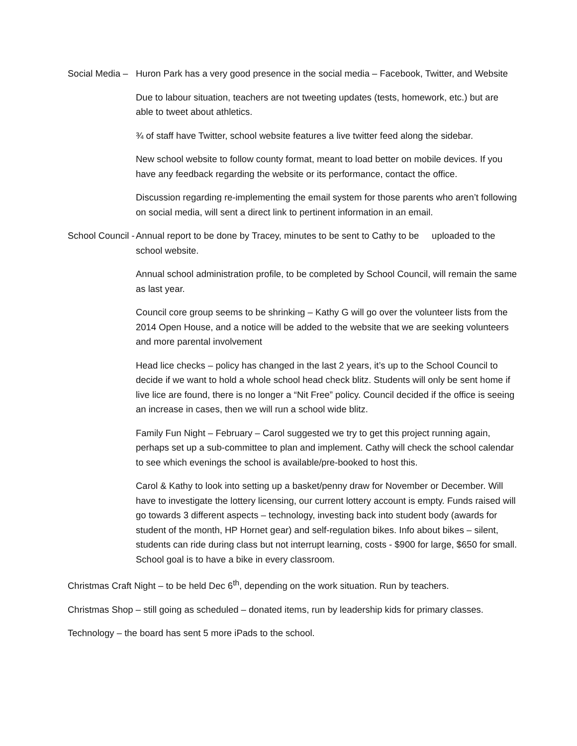Social Media – Huron Park has a very good presence in the social media – Facebook, Twitter, and Website
Due to labour situation, teachers are not tweeting updates (tests, homework, etc.) but are able to tweet about athletics.
¾ of staff have Twitter, school website features a live twitter feed along the sidebar.
New school website to follow county format, meant to load better on mobile devices. If you have any feedback regarding the website or its performance, contact the office.
Discussion regarding re-implementing the email system for those parents who aren’t following on social media, will sent a direct link to pertinent information in an email.
School Council - Annual report to be done by Tracey, minutes to be sent to Cathy to be uploaded to the school website.
Annual school administration profile, to be completed by School Council, will remain the same as last year.
Council core group seems to be shrinking – Kathy G will go over the volunteer lists from the 2014 Open House, and a notice will be added to the website that we are seeking volunteers and more parental involvement
Head lice checks – policy has changed in the last 2 years, it’s up to the School Council to decide if we want to hold a whole school head check blitz. Students will only be sent home if live lice are found, there is no longer a “Nit Free” policy. Council decided if the office is seeing an increase in cases, then we will run a school wide blitz.
Family Fun Night – February – Carol suggested we try to get this project running again, perhaps set up a sub-committee to plan and implement. Cathy will check the school calendar to see which evenings the school is available/pre-booked to host this.
Carol & Kathy to look into setting up a basket/penny draw for November or December. Will have to investigate the lottery licensing, our current lottery account is empty. Funds raised will go towards 3 different aspects – technology, investing back into student body (awards for student of the month, HP Hornet gear) and self-regulation bikes. Info about bikes – silent, students can ride during class but not interrupt learning, costs - $900 for large, $650 for small. School goal is to have a bike in every classroom.
Christmas Craft Night – to be held Dec 6<sup>th</sup>, depending on the work situation. Run by teachers.
Christmas Shop – still going as scheduled – donated items, run by leadership kids for primary classes.
Technology – the board has sent 5 more iPads to the school.